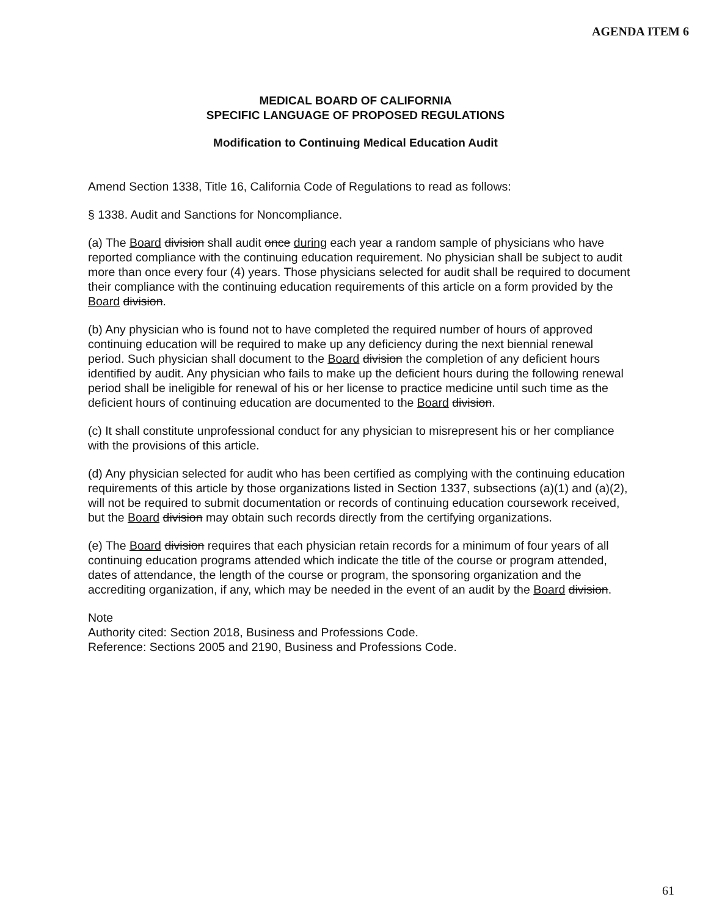AGENDA ITEM 6
MEDICAL BOARD OF CALIFORNIA
SPECIFIC LANGUAGE OF PROPOSED REGULATIONS
Modification to Continuing Medical Education Audit
Amend Section 1338, Title 16, California Code of Regulations to read as follows:
§ 1338. Audit and Sanctions for Noncompliance.
(a) The Board division shall audit once during each year a random sample of physicians who have reported compliance with the continuing education requirement. No physician shall be subject to audit more than once every four (4) years. Those physicians selected for audit shall be required to document their compliance with the continuing education requirements of this article on a form provided by the Board division.
(b) Any physician who is found not to have completed the required number of hours of approved continuing education will be required to make up any deficiency during the next biennial renewal period. Such physician shall document to the Board division the completion of any deficient hours identified by audit. Any physician who fails to make up the deficient hours during the following renewal period shall be ineligible for renewal of his or her license to practice medicine until such time as the deficient hours of continuing education are documented to the Board division.
(c) It shall constitute unprofessional conduct for any physician to misrepresent his or her compliance with the provisions of this article.
(d) Any physician selected for audit who has been certified as complying with the continuing education requirements of this article by those organizations listed in Section 1337, subsections (a)(1) and (a)(2), will not be required to submit documentation or records of continuing education coursework received, but the Board division may obtain such records directly from the certifying organizations.
(e) The Board division requires that each physician retain records for a minimum of four years of all continuing education programs attended which indicate the title of the course or program attended, dates of attendance, the length of the course or program, the sponsoring organization and the accrediting organization, if any, which may be needed in the event of an audit by the Board division.
Note
Authority cited: Section 2018, Business and Professions Code.
Reference: Sections 2005 and 2190, Business and Professions Code.
61